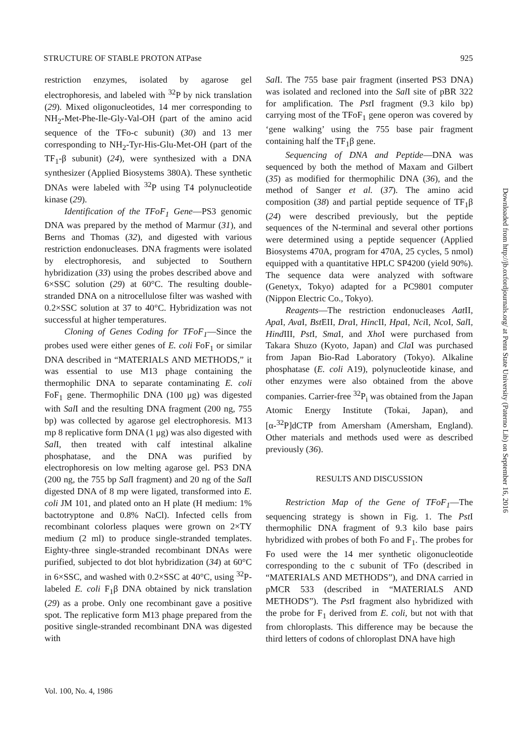STRUCTURE OF STABLE PROTON ATPase 925
restriction enzymes, isolated by agarose gel electrophoresis, and labeled with <sup>32</sup>P by nick translation (29). Mixed oligonucleotides, 14 mer corresponding to NH<sub>2</sub>-Met-Phe-Ile-Gly-Val-OH (part of the amino acid sequence of the TFo-c subunit) (30) and 13 mer corresponding to NH<sub>2</sub>-Tyr-His-Glu-Met-OH (part of the TF<sub>1</sub>-β subunit) (24), were synthesized with a DNA synthesizer (Applied Biosystems 380A). These synthetic DNAs were labeled with <sup>32</sup>P using T4 polynucleotide kinase (29).
Identification of the TFoF<sub>1</sub> Gene—PS3 genomic DNA was prepared by the method of Marmur (31), and Berns and Thomas (32), and digested with various restriction endonucleases. DNA fragments were isolated by electrophoresis, and subjected to Southern hybridization (33) using the probes described above and 6×SSC solution (29) at 60°C. The resulting double-stranded DNA on a nitrocellulose filter was washed with 0.2×SSC solution at 37 to 40°C. Hybridization was not successful at higher temperatures.
Cloning of Genes Coding for TFoF<sub>1</sub>—Since the probes used were either genes of E. coli FoF<sub>1</sub> or similar DNA described in “MATERIALS AND METHODS,” it was essential to use M13 phage containing the thermophilic DNA to separate contaminating E. coli FoF<sub>1</sub> gene. Thermophilic DNA (100 μg) was digested with Sal I and the resulting DNA fragment (200 ng, 755 bp) was collected by agarose gel electrophoresis. M13 mp 8 replicative form DNA (1 μg) was also digested with Sal I, then treated with calf intestinal alkaline phosphatase, and the DNA was purified by electrophoresis on low melting agarose gel. PS3 DNA (200 ng, the 755 bp Sal I fragment) and 20 ng of the Sal I digested DNA of 8 mp were ligated, transformed into E. coli JM 101, and plated onto an H plate (H medium: 1% bactotryptone and 0.8% NaCl). Infected cells from recombinant colorless plaques were grown on 2×TY medium (2 ml) to produce single-stranded templates. Eighty-three single-stranded recombinant DNAs were purified, subjected to dot blot hybridization (34) at 60°C in 6×SSC, and washed with 0.2×SSC at 40°C, using <sup>32</sup>P-labeled E. coli F<sub>1</sub>β DNA obtained by nick translation (29) as a probe. Only one recombinant gave a positive spot. The replicative form M13 phage prepared from the positive single-stranded recombinant DNA was digested with
Sal I. The 755 base pair fragment (inserted PS3 DNA) was isolated and recloned into the Sal I site of pBR 322 for amplification. The Pst I fragment (9.3 kilo bp) carrying most of the TFoF<sub>1</sub> gene operon was covered by ‘gene walking’ using the 755 base pair fragment containing half the TF<sub>1</sub>β gene.
Sequencing of DNA and Peptide—DNA was sequenced by both the method of Maxam and Gilbert (35) as modified for thermophilic DNA (36), and the method of Sanger et al. (37). The amino acid composition (38) and partial peptide sequence of TF<sub>1</sub>β (24) were described previously, but the peptide sequences of the N-terminal and several other portions were determined using a peptide sequencer (Applied Biosystems 470A, program for 470A, 25 cycles, 5 nmol) equipped with a quantitative HPLC SP4200 (yield 90%). The sequence data were analyzed with software (Genetyx, Tokyo) adapted for a PC9801 computer (Nippon Electric Co., Tokyo).
Reagents—The restriction endonucleases Aat II, Apa I, Ava I, Bst EII, Dra I, Hinc II, Hpa I, Nci I, Nco I, Sal I, Hind III, Pst I, Sma I, and Xho I were purchased from Takara Shuzo (Kyoto, Japan) and Cla I was purchased from Japan Bio-Rad Laboratory (Tokyo). Alkaline phosphatase (E. coli A19), polynucleotide kinase, and other enzymes were also obtained from the above companies. Carrier-free <sup>32</sup>P<sub>i</sub> was obtained from the Japan Atomic Energy Institute (Tokai, Japan), and [α-<sup>32</sup>P]dCTP from Amersham (Amersham, England). Other materials and methods used were as described previously (36).
RESULTS AND DISCUSSION
Restriction Map of the Gene of TFoF<sub>1</sub>—The sequencing strategy is shown in Fig. 1. The Pst I thermophilic DNA fragment of 9.3 kilo base pairs hybridized with probes of both Fo and F<sub>1</sub>. The probes for Fo used were the 14 mer synthetic oligonucleotide corresponding to the c subunit of TFo (described in “MATERIALS AND METHODS”), and DNA carried in pMCR 533 (described in “MATERIALS AND METHODS”). The Pst I fragment also hybridized with the probe for F<sub>1</sub> derived from E. coli, but not with that from chloroplasts. This difference may be because the third letters of codons of chloroplast DNA have high
Vol. 100, No. 4, 1986
Downloaded from http://jb.oxfordjournals.org/ at Penn State University (Paterno Lib) on September 16, 2016